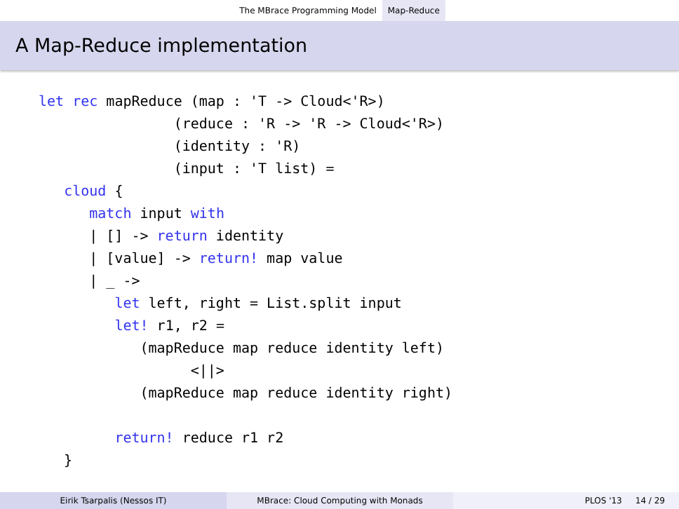The MBrace Programming Model Map-Reduce
A Map-Reduce implementation
let rec mapReduce (map : 'T -> Cloud<'R>)
                (reduce : 'R -> 'R -> Cloud<'R>)
                (identity : 'R)
                (input : 'T list) =
   cloud {
      match input with
      | [] -> return identity
      | [value] -> return! map value
      | _ ->
         let left, right = List.split input
         let! r1, r2 =
            (mapReduce map reduce identity left)
                  <||>
            (mapReduce map reduce identity right)

         return! reduce r1 r2
   }
Eirik Tsarpalis (Nessos IT) MBrace: Cloud Computing with Monads PLOS '13 14 / 29